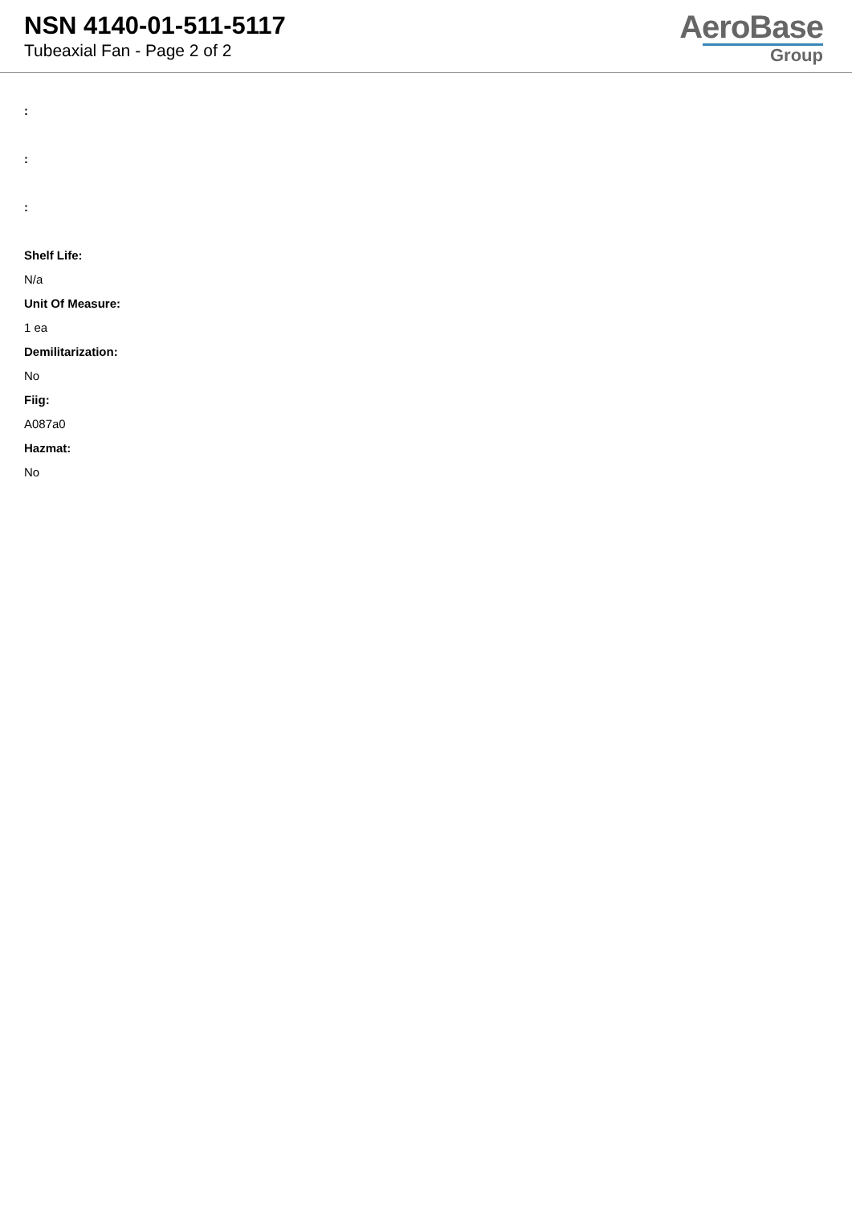NSN 4140-01-511-5117
Tubeaxial Fan - Page 2 of 2
AeroBase
Group
:
:
:
Shelf Life:
N/a
Unit Of Measure:
1 ea
Demilitarization:
No
Fiig:
A087a0
Hazmat:
No